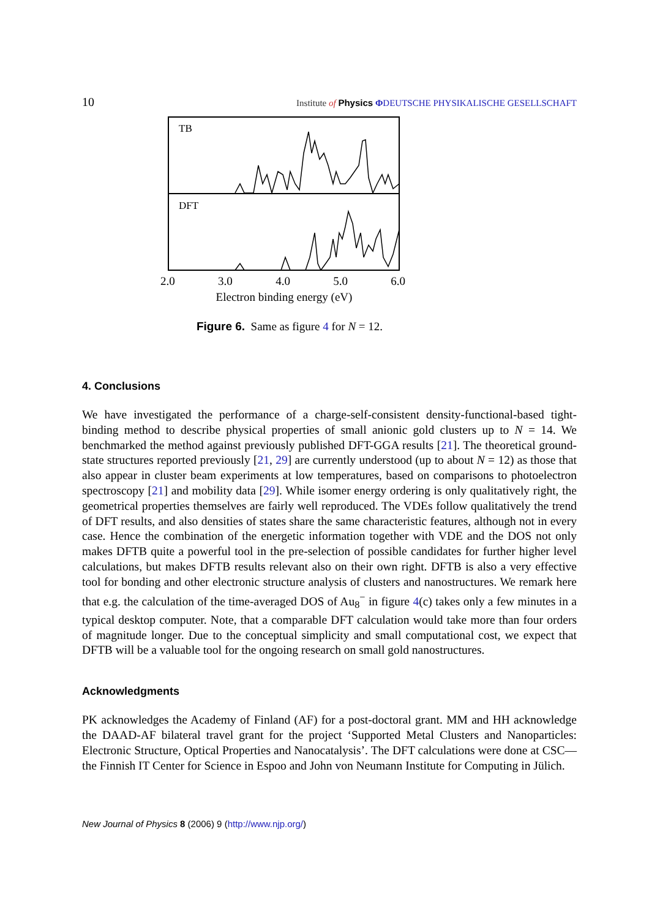10 Institute of Physics ΦDEUTSCHE PHYSIKALISCHE GESELLSCHAFT
TB
DFT
2.0 3.0 4.0 5.0 6.0
Electron binding energy (eV)
Figure 6. Same as figure 4 for N = 12.
4. Conclusions
We have investigated the performance of a charge-self-consistent density-functional-based tight-binding method to describe physical properties of small anionic gold clusters up to N = 14. We benchmarked the method against previously published DFT-GGA results [21]. The theoretical ground-state structures reported previously [21, 29] are currently understood (up to about N = 12) as those that also appear in cluster beam experiments at low temperatures, based on comparisons to photoelectron spectroscopy [21] and mobility data [29]. While isomer energy ordering is only qualitatively right, the geometrical properties themselves are fairly well reproduced. The VDEs follow qualitatively the trend of DFT results, and also densities of states share the same characteristic features, although not in every case. Hence the combination of the energetic information together with VDE and the DOS not only makes DFTB quite a powerful tool in the pre-selection of possible candidates for further higher level calculations, but makes DFTB results relevant also on their own right. DFTB is also a very effective tool for bonding and other electronic structure analysis of clusters and nanostructures. We remark here that e.g. the calculation of the time-averaged DOS of Au<sub>8</sub><sup>−</sup> in figure 4(c) takes only a few minutes in a typical desktop computer. Note, that a comparable DFT calculation would take more than four orders of magnitude longer. Due to the conceptual simplicity and small computational cost, we expect that DFTB will be a valuable tool for the ongoing research on small gold nanostructures.
Acknowledgments
PK acknowledges the Academy of Finland (AF) for a post-doctoral grant. MM and HH acknowledge the DAAD-AF bilateral travel grant for the project ‘Supported Metal Clusters and Nanoparticles: Electronic Structure, Optical Properties and Nanocatalysis’. The DFT calculations were done at CSC—the Finnish IT Center for Science in Espoo and John von Neumann Institute for Computing in Jülich.
New Journal of Physics 8 (2006) 9 (http://www.njp.org/)